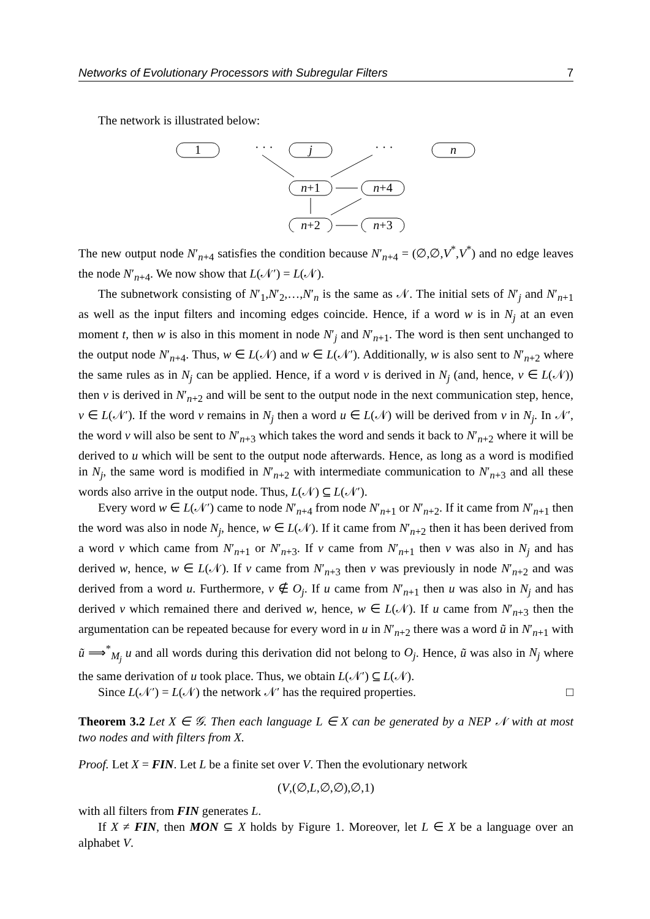Networks of Evolutionary Processors with Subregular Filters 7
The network is illustrated below:
1
· · ·
j
· · ·
n
n+1
n+4
n+2
n+3
The new output node N′<sub>n+4</sub> satisfies the condition because N′<sub>n+4</sub> = (∅,∅,V<sup>*</sup>,V<sup>*</sup>) and no edge leaves the node N′<sub>n+4</sub>. We now show that L(𝒩′) = L(𝒩).
The subnetwork consisting of N′<sub>1</sub>,N′<sub>2</sub>,…,N′<sub>n</sub> is the same as 𝒩. The initial sets of N′<sub>j</sub> and N′<sub>n+1</sub> as well as the input filters and incoming edges coincide. Hence, if a word w is in N<sub>j</sub> at an even moment t, then w is also in this moment in node N′<sub>j</sub> and N′<sub>n+1</sub>. The word is then sent unchanged to the output node N′<sub>n+4</sub>. Thus, w ∈ L(𝒩) and w ∈ L(𝒩′). Additionally, w is also sent to N′<sub>n+2</sub> where the same rules as in N<sub>j</sub> can be applied. Hence, if a word v is derived in N<sub>j</sub> (and, hence, v ∈ L(𝒩)) then v is derived in N′<sub>n+2</sub> and will be sent to the output node in the next communication step, hence, v ∈ L(𝒩′). If the word v remains in N<sub>j</sub> then a word u ∈ L(𝒩) will be derived from v in N<sub>j</sub>. In 𝒩′, the word v will also be sent to N′<sub>n+3</sub> which takes the word and sends it back to N′<sub>n+2</sub> where it will be derived to u which will be sent to the output node afterwards. Hence, as long as a word is modified in N<sub>j</sub>, the same word is modified in N′<sub>n+2</sub> with intermediate communication to N′<sub>n+3</sub> and all these words also arrive in the output node. Thus, L(𝒩) ⊆ L(𝒩′).
Every word w ∈ L(𝒩′) came to node N′<sub>n+4</sub> from node N′<sub>n+1</sub> or N′<sub>n+2</sub>. If it came from N′<sub>n+1</sub> then the word was also in node N<sub>j</sub>, hence, w ∈ L(𝒩). If it came from N′<sub>n+2</sub> then it has been derived from a word v which came from N′<sub>n+1</sub> or N′<sub>n+3</sub>. If v came from N′<sub>n+1</sub> then v was also in N<sub>j</sub> and has derived w, hence, w ∈ L(𝒩). If v came from N′<sub>n+3</sub> then v was previously in node N′<sub>n+2</sub> and was derived from a word u. Furthermore, v ∉ O<sub>j</sub>. If u came from N′<sub>n+1</sub> then u was also in N<sub>j</sub> and has derived v which remained there and derived w, hence, w ∈ L(𝒩). If u came from N′<sub>n+3</sub> then the argumentation can be repeated because for every word in u in N′<sub>n+2</sub> there was a word ũ in N′<sub>n+1</sub> with ũ ⟹<sup>*</sup><sub>M<sub>j</sub></sub> u and all words during this derivation did not belong to O<sub>j</sub>. Hence, ũ was also in N<sub>j</sub> where the same derivation of u took place. Thus, we obtain L(𝒩′) ⊆ L(𝒩).
Since L(𝒩′) = L(𝒩) the network 𝒩′ has the required properties. □
Theorem 3.2 Let X ∈ 𝒢. Then each language L ∈ X can be generated by a NEP 𝒩 with at most two nodes and with filters from X.
Proof. Let X = FIN. Let L be a finite set over V. Then the evolutionary network
(V,(∅,L,∅,∅),∅,1)
with all filters from FIN generates L.
If X ≠ FIN, then MON ⊆ X holds by Figure 1. Moreover, let L ∈ X be a language over an alphabet V.